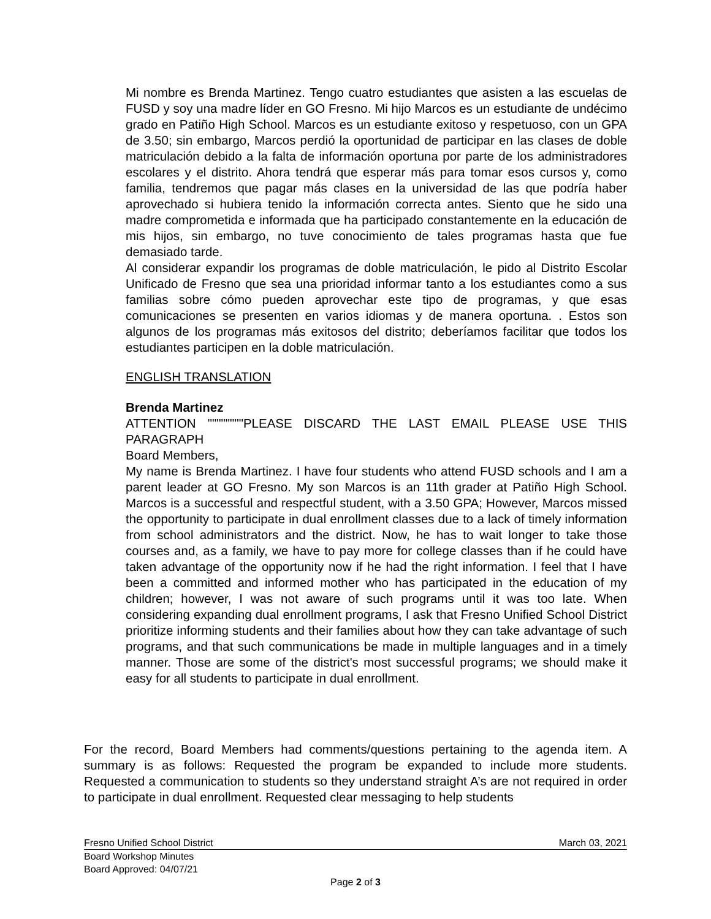Mi nombre es Brenda Martinez. Tengo cuatro estudiantes que asisten a las escuelas de FUSD y soy una madre líder en GO Fresno. Mi hijo Marcos es un estudiante de undécimo grado en Patiño High School. Marcos es un estudiante exitoso y respetuoso, con un GPA de 3.50; sin embargo, Marcos perdió la oportunidad de participar en las clases de doble matriculación debido a la falta de información oportuna por parte de los administradores escolares y el distrito. Ahora tendrá que esperar más para tomar esos cursos y, como familia, tendremos que pagar más clases en la universidad de las que podría haber aprovechado si hubiera tenido la información correcta antes. Siento que he sido una madre comprometida e informada que ha participado constantemente en la educación de mis hijos, sin embargo, no tuve conocimiento de tales programas hasta que fue demasiado tarde.
Al considerar expandir los programas de doble matriculación, le pido al Distrito Escolar Unificado de Fresno que sea una prioridad informar tanto a los estudiantes como a sus familias sobre cómo pueden aprovechar este tipo de programas, y que esas comunicaciones se presenten en varios idiomas y de manera oportuna. . Estos son algunos de los programas más exitosos del distrito; deberíamos facilitar que todos los estudiantes participen en la doble matriculación.
ENGLISH TRANSLATION
Brenda Martinez
ATTENTION """"""""PLEASE DISCARD THE LAST EMAIL PLEASE USE THIS PARAGRAPH
Board Members,
My name is Brenda Martinez. I have four students who attend FUSD schools and I am a parent leader at GO Fresno. My son Marcos is an 11th grader at Patiño High School. Marcos is a successful and respectful student, with a 3.50 GPA; However, Marcos missed the opportunity to participate in dual enrollment classes due to a lack of timely information from school administrators and the district. Now, he has to wait longer to take those courses and, as a family, we have to pay more for college classes than if he could have taken advantage of the opportunity now if he had the right information. I feel that I have been a committed and informed mother who has participated in the education of my children; however, I was not aware of such programs until it was too late. When considering expanding dual enrollment programs, I ask that Fresno Unified School District prioritize informing students and their families about how they can take advantage of such programs, and that such communications be made in multiple languages and in a timely manner. Those are some of the district's most successful programs; we should make it easy for all students to participate in dual enrollment.
For the record, Board Members had comments/questions pertaining to the agenda item. A summary is as follows: Requested the program be expanded to include more students. Requested a communication to students so they understand straight A’s are not required in order to participate in dual enrollment. Requested clear messaging to help students
Fresno Unified School District March 03, 2021
Board Workshop Minutes
Board Approved: 04/07/21
Page 2 of 3